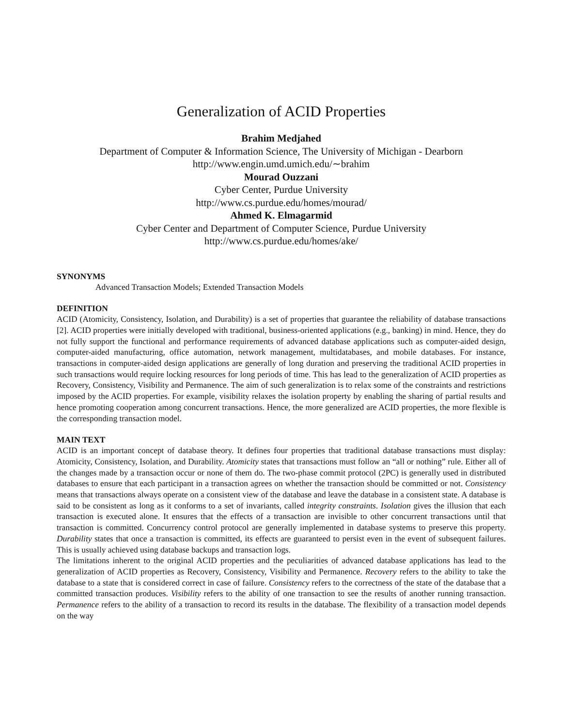Generalization of ACID Properties
Brahim Medjahed
Department of Computer & Information Science, The University of Michigan - Dearborn
http://www.engin.umd.umich.edu/∼brahim
Mourad Ouzzani
Cyber Center, Purdue University
http://www.cs.purdue.edu/homes/mourad/
Ahmed K. Elmagarmid
Cyber Center and Department of Computer Science, Purdue University
http://www.cs.purdue.edu/homes/ake/
SYNONYMS
Advanced Transaction Models; Extended Transaction Models
DEFINITION
ACID (Atomicity, Consistency, Isolation, and Durability) is a set of properties that guarantee the reliability of database transactions [2]. ACID properties were initially developed with traditional, business-oriented applications (e.g., banking) in mind. Hence, they do not fully support the functional and performance requirements of advanced database applications such as computer-aided design, computer-aided manufacturing, office automation, network management, multidatabases, and mobile databases. For instance, transactions in computer-aided design applications are generally of long duration and preserving the traditional ACID properties in such transactions would require locking resources for long periods of time. This has lead to the generalization of ACID properties as Recovery, Consistency, Visibility and Permanence. The aim of such generalization is to relax some of the constraints and restrictions imposed by the ACID properties. For example, visibility relaxes the isolation property by enabling the sharing of partial results and hence promoting cooperation among concurrent transactions. Hence, the more generalized are ACID properties, the more flexible is the corresponding transaction model.
MAIN TEXT
ACID is an important concept of database theory. It defines four properties that traditional database transactions must display: Atomicity, Consistency, Isolation, and Durability. Atomicity states that transactions must follow an “all or nothing” rule. Either all of the changes made by a transaction occur or none of them do. The two-phase commit protocol (2PC) is generally used in distributed databases to ensure that each participant in a transaction agrees on whether the transaction should be committed or not. Consistency means that transactions always operate on a consistent view of the database and leave the database in a consistent state. A database is said to be consistent as long as it conforms to a set of invariants, called integrity constraints. Isolation gives the illusion that each transaction is executed alone. It ensures that the effects of a transaction are invisible to other concurrent transactions until that transaction is committed. Concurrency control protocol are generally implemented in database systems to preserve this property. Durability states that once a transaction is committed, its effects are guaranteed to persist even in the event of subsequent failures. This is usually achieved using database backups and transaction logs.
The limitations inherent to the original ACID properties and the peculiarities of advanced database applications has lead to the generalization of ACID properties as Recovery, Consistency, Visibility and Permanence. Recovery refers to the ability to take the database to a state that is considered correct in case of failure. Consistency refers to the correctness of the state of the database that a committed transaction produces. Visibility refers to the ability of one transaction to see the results of another running transaction. Permanence refers to the ability of a transaction to record its results in the database. The flexibility of a transaction model depends on the way